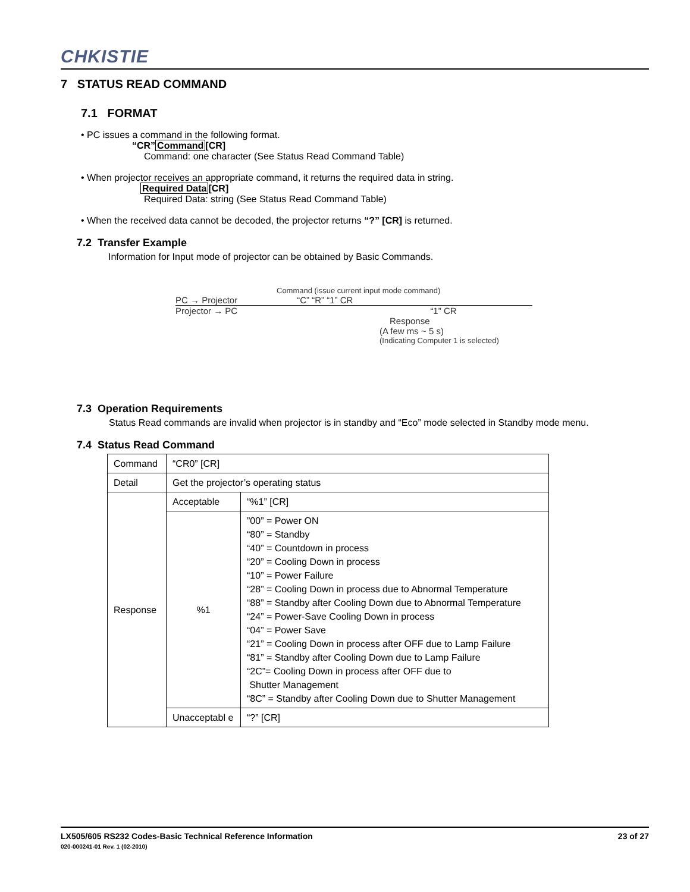CHKISTIE
7 STATUS READ COMMAND
7.1 FORMAT
• PC issues a command in the following format.
“CR”Command[CR]
Command: one character (See Status Read Command Table)
• When projector receives an appropriate command, it returns the required data in string.
Required Data[CR]
Required Data: string (See Status Read Command Table)
• When the received data cannot be decoded, the projector returns “?” [CR] is returned.
7.2 Transfer Example
Information for Input mode of projector can be obtained by Basic Commands.
Command (issue current input mode command)
PC → Projector “C” “R” “1” CR
Projector → PC “1” CR
Response
(A few ms ~ 5 s)
(Indicating Computer 1 is selected)
7.3 Operation Requirements
Status Read commands are invalid when projector is in standby and “Eco” mode selected in Standby mode menu.
7.4 Status Read Command
| Command | “CR0” [CR] | |
| Detail | Get the projector’s operating status | |
| Response | Acceptable | “%1” [CR] |
| | %1 | ”00” = Power ON “80” = Standby “40” = Countdown in process “20” = Cooling Down in process “10” = Power Failure “28” = Cooling Down in process due to Abnormal Temperature “88” = Standby after Cooling Down due to Abnormal Temperature “24” = Power-Save Cooling Down in process “04” = Power Save “21” = Cooling Down in process after OFF due to Lamp Failure “81” = Standby after Cooling Down due to Lamp Failure “2C”= Cooling Down in process after OFF due to Shutter Management “8C” = Standby after Cooling Down due to Shutter Management |
| | Unacceptabl e | “?” [CR] |
LX505/605 RS232 Codes-Basic Technical Reference Information 23 of 27
020-000241-01 Rev. 1 (02-2010)